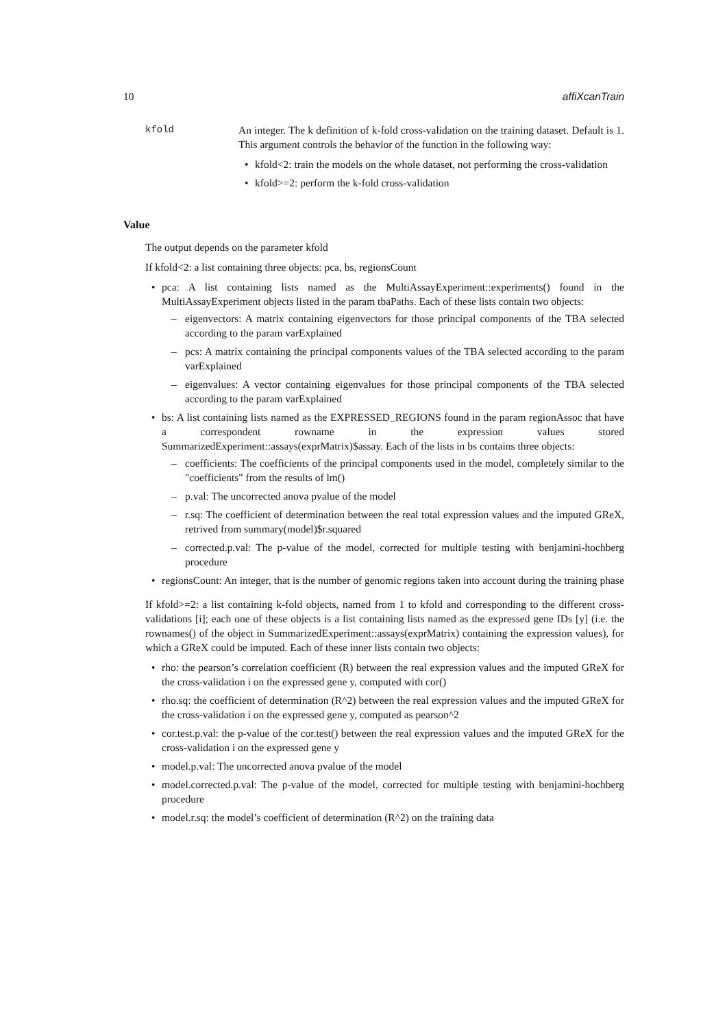10 affiXcanTrain
kfold An integer. The k definition of k-fold cross-validation on the training dataset. Default is 1. This argument controls the behavior of the function in the following way:
• kfold<2: train the models on the whole dataset, not performing the cross-validation
• kfold>=2: perform the k-fold cross-validation
Value
The output depends on the parameter kfold
If kfold<2: a list containing three objects: pca, bs, regionsCount
• pca: A list containing lists named as the MultiAssayExperiment::experiments() found in the MultiAssayExperiment objects listed in the param tbaPaths. Each of these lists contain two objects:
– eigenvectors: A matrix containing eigenvectors for those principal components of the TBA selected according to the param varExplained
– pcs: A matrix containing the principal components values of the TBA selected according to the param varExplained
– eigenvalues: A vector containing eigenvalues for those principal components of the TBA selected according to the param varExplained
• bs: A list containing lists named as the EXPRESSED_REGIONS found in the param regionAssoc that have a correspondent rowname in the expression values stored SummarizedExperiment::assays(exprMatrix)$assay. Each of the lists in bs contains three objects:
– coefficients: The coefficients of the principal components used in the model, completely similar to the "coefficients" from the results of lm()
– p.val: The uncorrected anova pvalue of the model
– r.sq: The coefficient of determination between the real total expression values and the imputed GReX, retrived from summary(model)$r.squared
– corrected.p.val: The p-value of the model, corrected for multiple testing with benjamini-hochberg procedure
• regionsCount: An integer, that is the number of genomic regions taken into account during the training phase
If kfold>=2: a list containing k-fold objects, named from 1 to kfold and corresponding to the different cross-validations [i]; each one of these objects is a list containing lists named as the expressed gene IDs [y] (i.e. the rownames() of the object in SummarizedExperiment::assays(exprMatrix) containing the expression values), for which a GReX could be imputed. Each of these inner lists contain two objects:
• rho: the pearson’s correlation coefficient (R) between the real expression values and the imputed GReX for the cross-validation i on the expressed gene y, computed with cor()
• rho.sq: the coefficient of determination (R^2) between the real expression values and the imputed GReX for the cross-validation i on the expressed gene y, computed as pearson^2
• cor.test.p.val: the p-value of the cor.test() between the real expression values and the imputed GReX for the cross-validation i on the expressed gene y
• model.p.val: The uncorrected anova pvalue of the model
• model.corrected.p.val: The p-value of the model, corrected for multiple testing with benjamini-hochberg procedure
• model.r.sq: the model’s coefficient of determination (R^2) on the training data